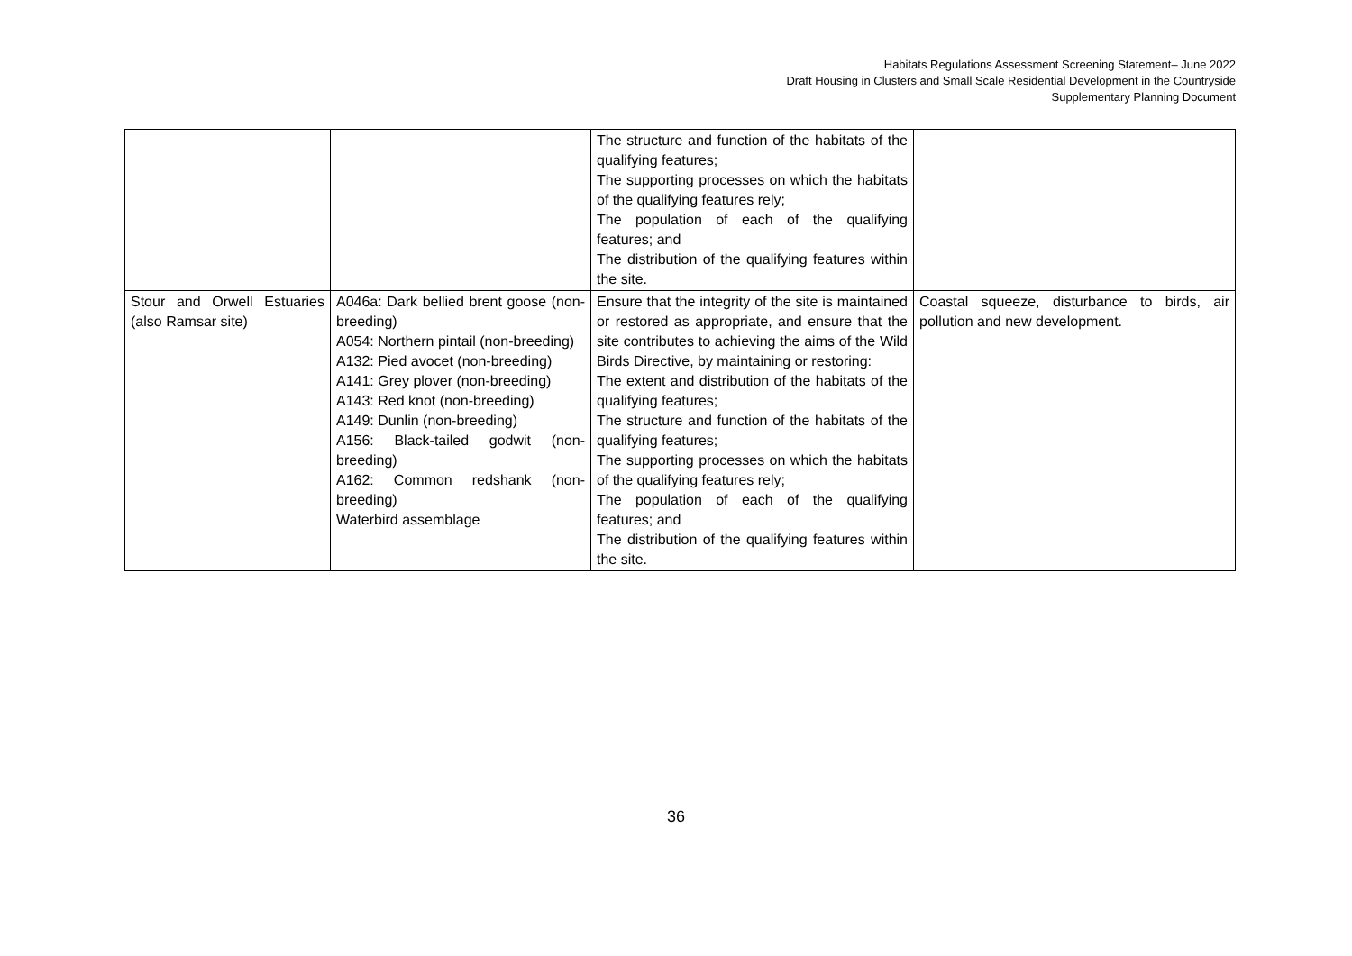Habitats Regulations Assessment Screening Statement– June 2022
Draft Housing in Clusters and Small Scale Residential Development in the Countryside
Supplementary Planning Document
| | | The structure and function of the habitats of the qualifying features; The supporting processes on which the habitats of the qualifying features rely; The population of each of the qualifying features; and The distribution of the qualifying features within the site. | |
| Stour and Orwell Estuaries (also Ramsar site) | A046a: Dark bellied brent goose (non-breeding) A054: Northern pintail (non-breeding) A132: Pied avocet (non-breeding) A141: Grey plover (non-breeding) A143: Red knot (non-breeding) A149: Dunlin (non-breeding) A156: Black-tailed godwit (non-breeding) A162: Common redshank (non-breeding) Waterbird assemblage | Ensure that the integrity of the site is maintained or restored as appropriate, and ensure that the site contributes to achieving the aims of the Wild Birds Directive, by maintaining or restoring: The extent and distribution of the habitats of the qualifying features; The structure and function of the habitats of the qualifying features; The supporting processes on which the habitats of the qualifying features rely; The population of each of the qualifying features; and The distribution of the qualifying features within the site. | Coastal squeeze, disturbance to birds, air pollution and new development. |
36